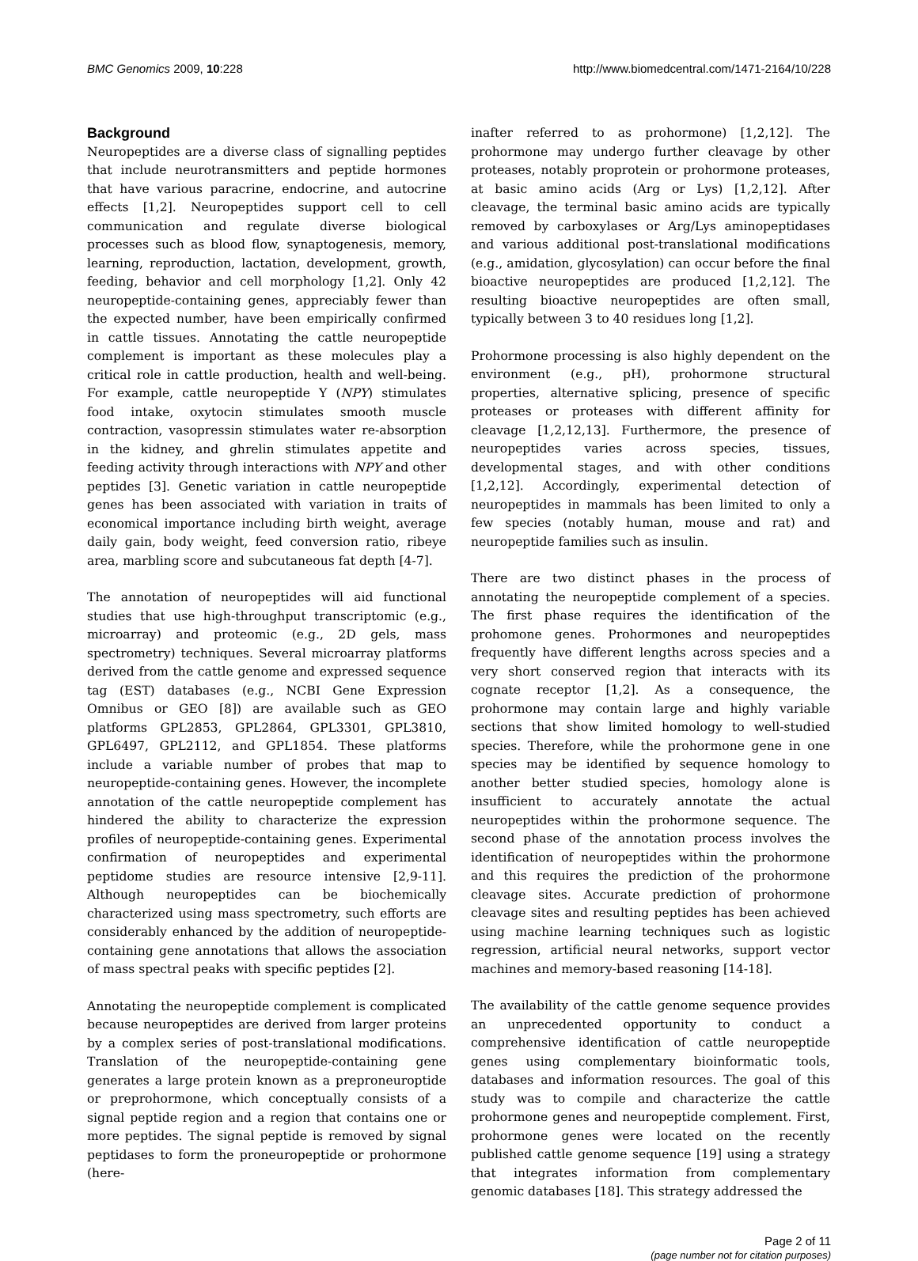BMC Genomics 2009, 10:228 http://www.biomedcentral.com/1471-2164/10/228
Background
Neuropeptides are a diverse class of signalling peptides that include neurotransmitters and peptide hormones that have various paracrine, endocrine, and autocrine effects [1,2]. Neuropeptides support cell to cell communication and regulate diverse biological processes such as blood flow, synaptogenesis, memory, learning, reproduction, lactation, development, growth, feeding, behavior and cell morphology [1,2]. Only 42 neuropeptide-containing genes, appreciably fewer than the expected number, have been empirically confirmed in cattle tissues. Annotating the cattle neuropeptide complement is important as these molecules play a critical role in cattle production, health and well-being. For example, cattle neuropeptide Y (NPY) stimulates food intake, oxytocin stimulates smooth muscle contraction, vasopressin stimulates water re-absorption in the kidney, and ghrelin stimulates appetite and feeding activity through interactions with NPY and other peptides [3]. Genetic variation in cattle neuropeptide genes has been associated with variation in traits of economical importance including birth weight, average daily gain, body weight, feed conversion ratio, ribeye area, marbling score and subcutaneous fat depth [4-7].
The annotation of neuropeptides will aid functional studies that use high-throughput transcriptomic (e.g., microarray) and proteomic (e.g., 2D gels, mass spectrometry) techniques. Several microarray platforms derived from the cattle genome and expressed sequence tag (EST) databases (e.g., NCBI Gene Expression Omnibus or GEO [8]) are available such as GEO platforms GPL2853, GPL2864, GPL3301, GPL3810, GPL6497, GPL2112, and GPL1854. These platforms include a variable number of probes that map to neuropeptide-containing genes. However, the incomplete annotation of the cattle neuropeptide complement has hindered the ability to characterize the expression profiles of neuropeptide-containing genes. Experimental confirmation of neuropeptides and experimental peptidome studies are resource intensive [2,9-11]. Although neuropeptides can be biochemically characterized using mass spectrometry, such efforts are considerably enhanced by the addition of neuropeptide-containing gene annotations that allows the association of mass spectral peaks with specific peptides [2].
Annotating the neuropeptide complement is complicated because neuropeptides are derived from larger proteins by a complex series of post-translational modifications. Translation of the neuropeptide-containing gene generates a large protein known as a preproneuroptide or preprohormone, which conceptually consists of a signal peptide region and a region that contains one or more peptides. The signal peptide is removed by signal peptidases to form the proneuropeptide or prohormone (here-
inafter referred to as prohormone) [1,2,12]. The prohormone may undergo further cleavage by other proteases, notably proprotein or prohormone proteases, at basic amino acids (Arg or Lys) [1,2,12]. After cleavage, the terminal basic amino acids are typically removed by carboxylases or Arg/Lys aminopeptidases and various additional post-translational modifications (e.g., amidation, glycosylation) can occur before the final bioactive neuropeptides are produced [1,2,12]. The resulting bioactive neuropeptides are often small, typically between 3 to 40 residues long [1,2].
Prohormone processing is also highly dependent on the environment (e.g., pH), prohormone structural properties, alternative splicing, presence of specific proteases or proteases with different affinity for cleavage [1,2,12,13]. Furthermore, the presence of neuropeptides varies across species, tissues, developmental stages, and with other conditions [1,2,12]. Accordingly, experimental detection of neuropeptides in mammals has been limited to only a few species (notably human, mouse and rat) and neuropeptide families such as insulin.
There are two distinct phases in the process of annotating the neuropeptide complement of a species. The first phase requires the identification of the prohomone genes. Prohormones and neuropeptides frequently have different lengths across species and a very short conserved region that interacts with its cognate receptor [1,2]. As a consequence, the prohormone may contain large and highly variable sections that show limited homology to well-studied species. Therefore, while the prohormone gene in one species may be identified by sequence homology to another better studied species, homology alone is insufficient to accurately annotate the actual neuropeptides within the prohormone sequence. The second phase of the annotation process involves the identification of neuropeptides within the prohormone and this requires the prediction of the prohormone cleavage sites. Accurate prediction of prohormone cleavage sites and resulting peptides has been achieved using machine learning techniques such as logistic regression, artificial neural networks, support vector machines and memory-based reasoning [14-18].
The availability of the cattle genome sequence provides an unprecedented opportunity to conduct a comprehensive identification of cattle neuropeptide genes using complementary bioinformatic tools, databases and information resources. The goal of this study was to compile and characterize the cattle prohormone genes and neuropeptide complement. First, prohormone genes were located on the recently published cattle genome sequence [19] using a strategy that integrates information from complementary genomic databases [18]. This strategy addressed the
Page 2 of 11
(page number not for citation purposes)